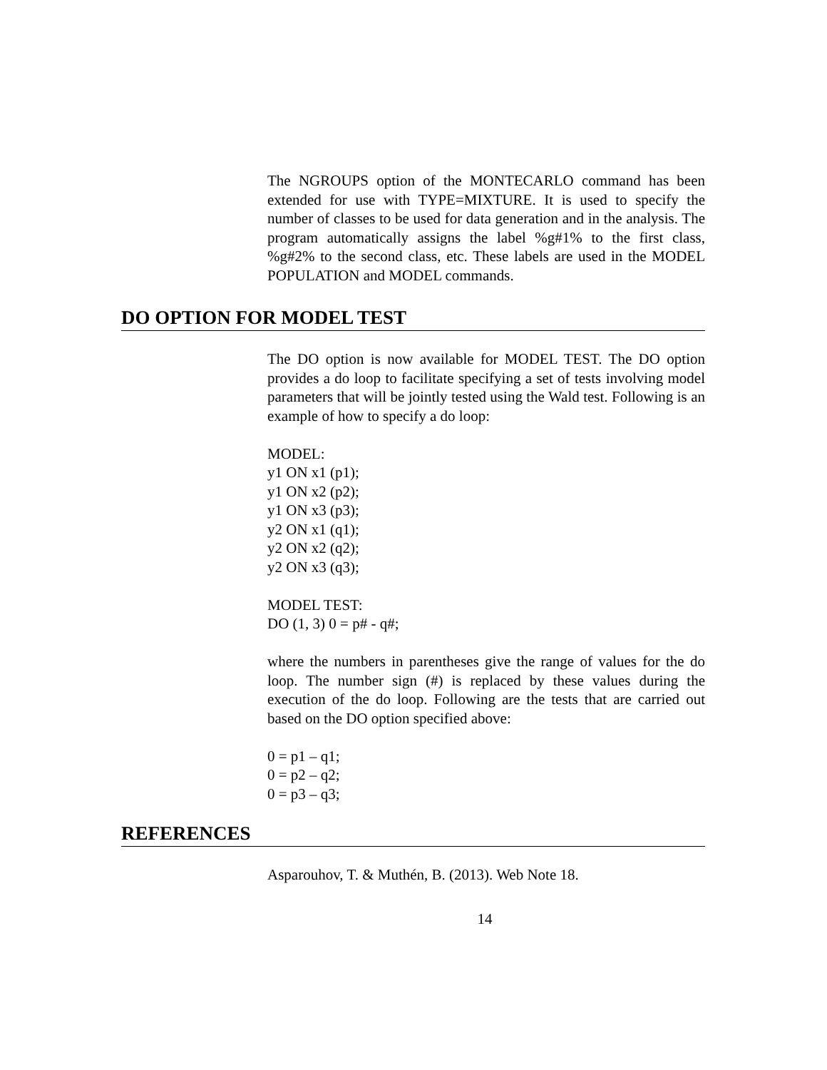The NGROUPS option of the MONTECARLO command has been extended for use with TYPE=MIXTURE. It is used to specify the number of classes to be used for data generation and in the analysis. The program automatically assigns the label %g#1% to the first class, %g#2% to the second class, etc. These labels are used in the MODEL POPULATION and MODEL commands.
DO OPTION FOR MODEL TEST
The DO option is now available for MODEL TEST. The DO option provides a do loop to facilitate specifying a set of tests involving model parameters that will be jointly tested using the Wald test. Following is an example of how to specify a do loop:
MODEL:
y1 ON x1 (p1);
y1 ON x2 (p2);
y1 ON x3 (p3);
y2 ON x1 (q1);
y2 ON x2 (q2);
y2 ON x3 (q3);
MODEL TEST:
DO (1, 3) 0 = p# - q#;
where the numbers in parentheses give the range of values for the do loop. The number sign (#) is replaced by these values during the execution of the do loop. Following are the tests that are carried out based on the DO option specified above:
0 = p1 – q1;
0 = p2 – q2;
0 = p3 – q3;
REFERENCES
Asparouhov, T. & Muthén, B. (2013). Web Note 18.
14